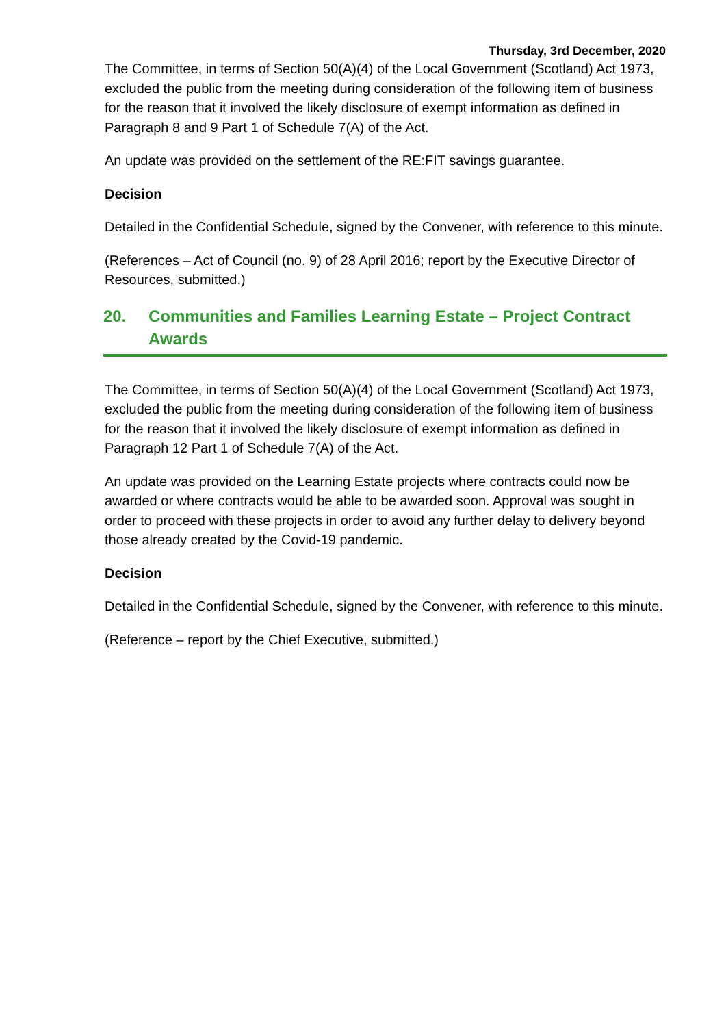Thursday, 3rd December, 2020
The Committee, in terms of Section 50(A)(4) of the Local Government (Scotland) Act 1973, excluded the public from the meeting during consideration of the following item of business for the reason that it involved the likely disclosure of exempt information as defined in Paragraph 8 and 9 Part 1 of Schedule 7(A) of the Act.
An update was provided on the settlement of the RE:FIT savings guarantee.
Decision
Detailed in the Confidential Schedule, signed by the Convener, with reference to this minute.
(References – Act of Council (no. 9) of 28 April 2016; report by the Executive Director of Resources, submitted.)
20. Communities and Families Learning Estate – Project Contract Awards
The Committee, in terms of Section 50(A)(4) of the Local Government (Scotland) Act 1973, excluded the public from the meeting during consideration of the following item of business for the reason that it involved the likely disclosure of exempt information as defined in Paragraph 12 Part 1 of Schedule 7(A) of the Act.
An update was provided on the Learning Estate projects where contracts could now be awarded or where contracts would be able to be awarded soon. Approval was sought in order to proceed with these projects in order to avoid any further delay to delivery beyond those already created by the Covid-19 pandemic.
Decision
Detailed in the Confidential Schedule, signed by the Convener, with reference to this minute.
(Reference – report by the Chief Executive, submitted.)